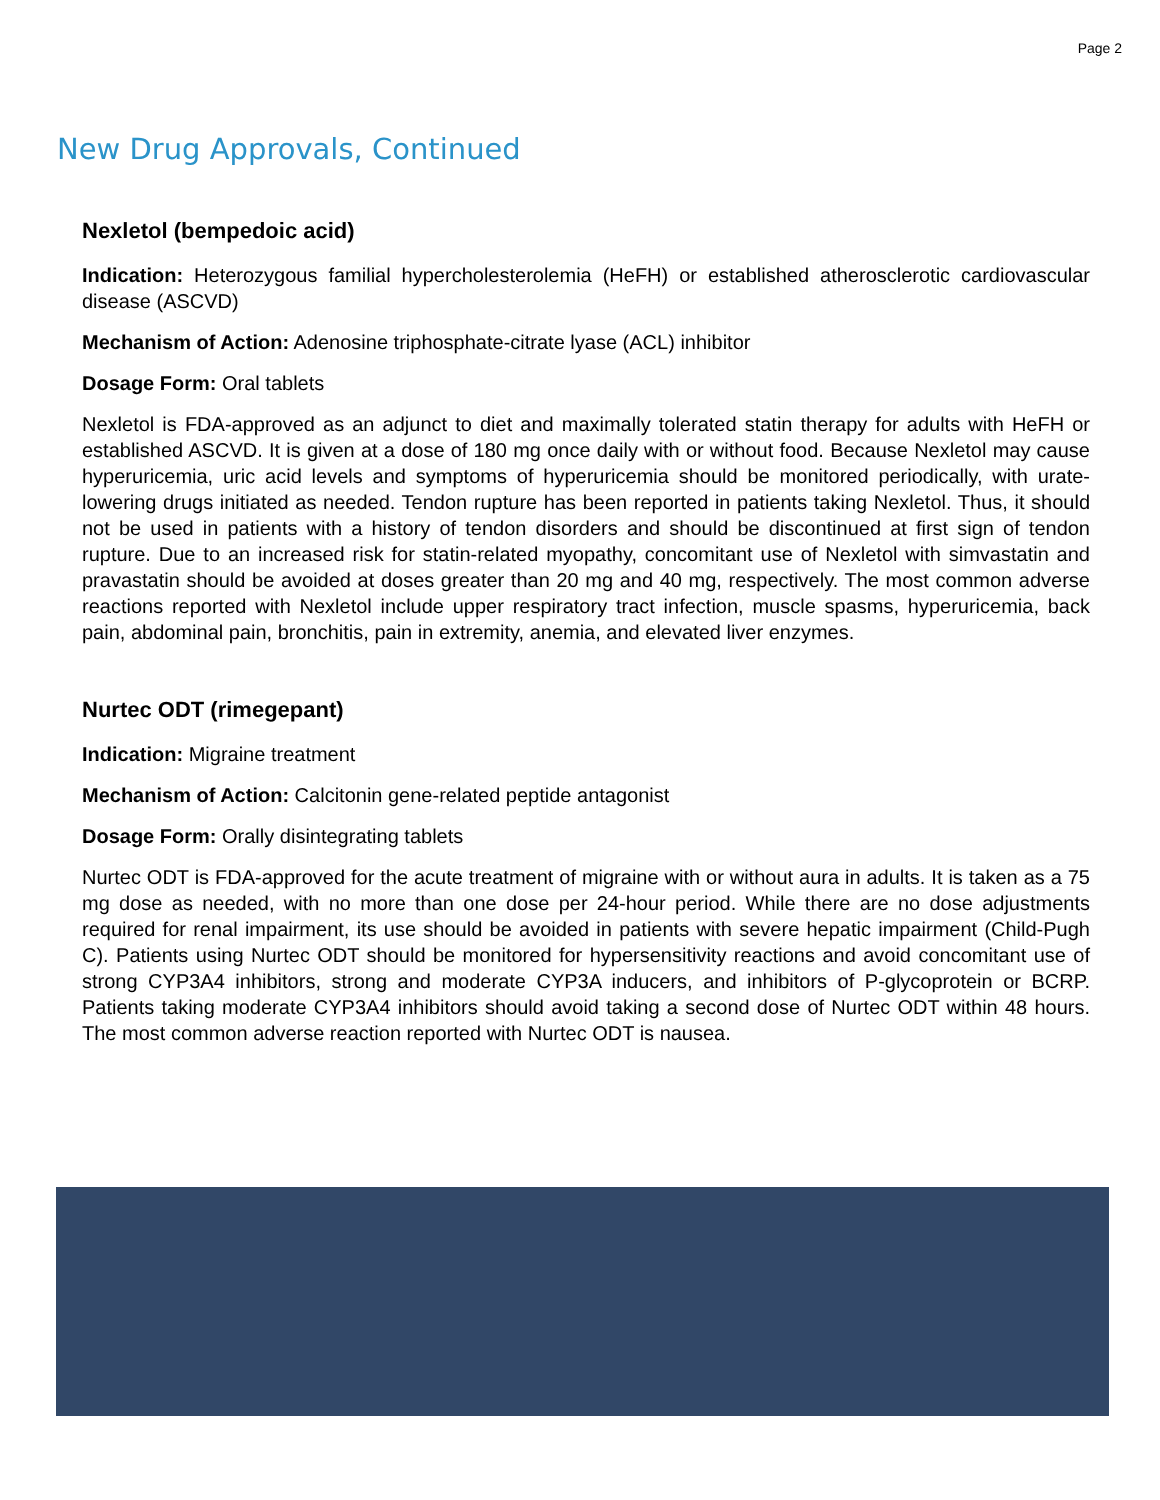Page 2
New Drug Approvals, Continued
Nexletol (bempedoic acid)
Indication: Heterozygous familial hypercholesterolemia (HeFH) or established atherosclerotic cardiovascular disease (ASCVD)
Mechanism of Action: Adenosine triphosphate-citrate lyase (ACL) inhibitor
Dosage Form: Oral tablets
Nexletol is FDA-approved as an adjunct to diet and maximally tolerated statin therapy for adults with HeFH or established ASCVD. It is given at a dose of 180 mg once daily with or without food. Because Nexletol may cause hyperuricemia, uric acid levels and symptoms of hyperuricemia should be monitored periodically, with urate-lowering drugs initiated as needed. Tendon rupture has been reported in patients taking Nexletol. Thus, it should not be used in patients with a history of tendon disorders and should be discontinued at first sign of tendon rupture. Due to an increased risk for statin-related myopathy, concomitant use of Nexletol with simvastatin and pravastatin should be avoided at doses greater than 20 mg and 40 mg, respectively. The most common adverse reactions reported with Nexletol include upper respiratory tract infection, muscle spasms, hyperuricemia, back pain, abdominal pain, bronchitis, pain in extremity, anemia, and elevated liver enzymes.
Nurtec ODT (rimegepant)
Indication: Migraine treatment
Mechanism of Action: Calcitonin gene-related peptide antagonist
Dosage Form: Orally disintegrating tablets
Nurtec ODT is FDA-approved for the acute treatment of migraine with or without aura in adults. It is taken as a 75 mg dose as needed, with no more than one dose per 24-hour period. While there are no dose adjustments required for renal impairment, its use should be avoided in patients with severe hepatic impairment (Child-Pugh C). Patients using Nurtec ODT should be monitored for hypersensitivity reactions and avoid concomitant use of strong CYP3A4 inhibitors, strong and moderate CYP3A inducers, and inhibitors of P-glycoprotein or BCRP. Patients taking moderate CYP3A4 inhibitors should avoid taking a second dose of Nurtec ODT within 48 hours. The most common adverse reaction reported with Nurtec ODT is nausea.